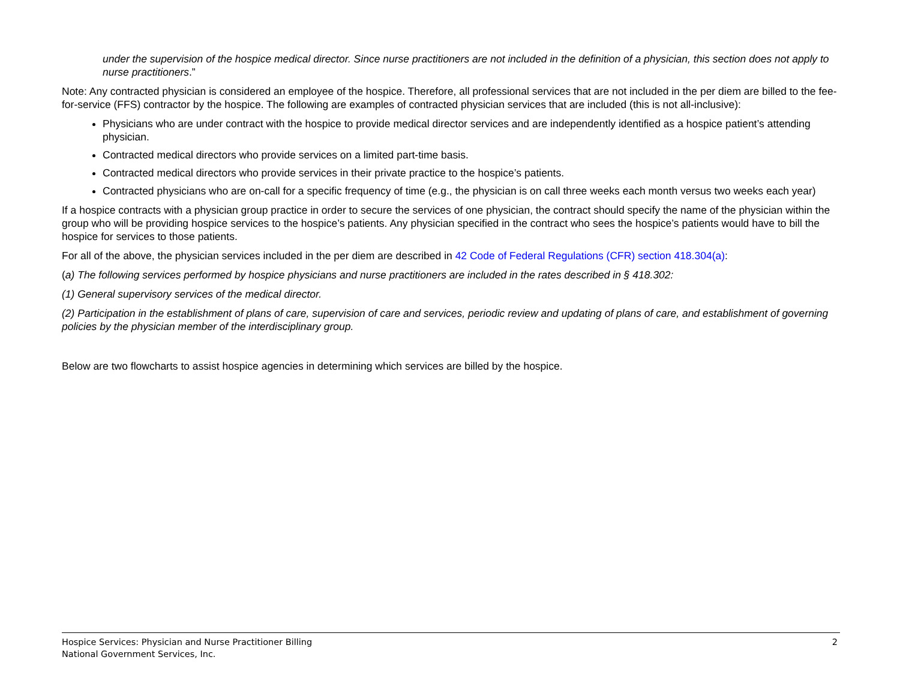under the supervision of the hospice medical director. Since nurse practitioners are not included in the definition of a physician, this section does not apply to nurse practitioners.”
Note: Any contracted physician is considered an employee of the hospice. Therefore, all professional services that are not included in the per diem are billed to the fee-for-service (FFS) contractor by the hospice. The following are examples of contracted physician services that are included (this is not all-inclusive):
Physicians who are under contract with the hospice to provide medical director services and are independently identified as a hospice patient’s attending physician.
Contracted medical directors who provide services on a limited part-time basis.
Contracted medical directors who provide services in their private practice to the hospice’s patients.
Contracted physicians who are on-call for a specific frequency of time (e.g., the physician is on call three weeks each month versus two weeks each year)
If a hospice contracts with a physician group practice in order to secure the services of one physician, the contract should specify the name of the physician within the group who will be providing hospice services to the hospice’s patients. Any physician specified in the contract who sees the hospice’s patients would have to bill the hospice for services to those patients.
For all of the above, the physician services included in the per diem are described in 42 Code of Federal Regulations (CFR) section 418.304(a):
(a) The following services performed by hospice physicians and nurse practitioners are included in the rates described in § 418.302:
(1) General supervisory services of the medical director.
(2) Participation in the establishment of plans of care, supervision of care and services, periodic review and updating of plans of care, and establishment of governing policies by the physician member of the interdisciplinary group.
Below are two flowcharts to assist hospice agencies in determining which services are billed by the hospice.
2 Hospice Services: Physician and Nurse Practitioner Billing
National Government Services, Inc.